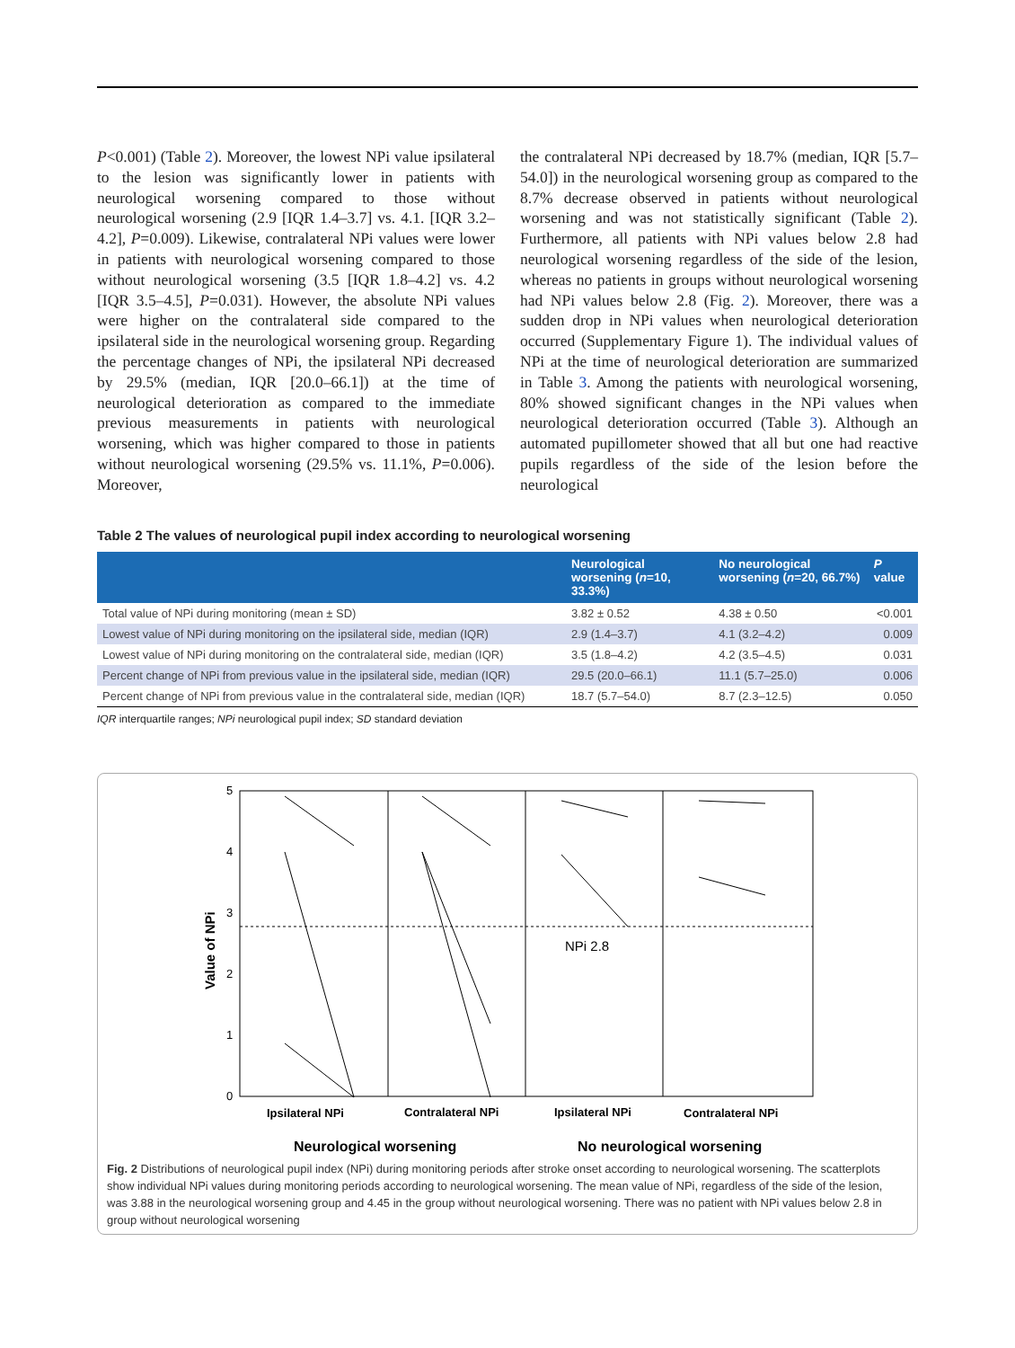P<0.001) (Table 2). Moreover, the lowest NPi value ipsilateral to the lesion was significantly lower in patients with neurological worsening compared to those without neurological worsening (2.9 [IQR 1.4–3.7] vs. 4.1. [IQR 3.2–4.2], P=0.009). Likewise, contralateral NPi values were lower in patients with neurological worsening compared to those without neurological worsening (3.5 [IQR 1.8–4.2] vs. 4.2 [IQR 3.5–4.5], P=0.031). However, the absolute NPi values were higher on the contralateral side compared to the ipsilateral side in the neurological worsening group. Regarding the percentage changes of NPi, the ipsilateral NPi decreased by 29.5% (median, IQR [20.0–66.1]) at the time of neurological deterioration as compared to the immediate previous measurements in patients with neurological worsening, which was higher compared to those in patients without neurological worsening (29.5% vs. 11.1%, P=0.006). Moreover,
the contralateral NPi decreased by 18.7% (median, IQR [5.7–54.0]) in the neurological worsening group as compared to the 8.7% decrease observed in patients without neurological worsening and was not statistically significant (Table 2). Furthermore, all patients with NPi values below 2.8 had neurological worsening regardless of the side of the lesion, whereas no patients in groups without neurological worsening had NPi values below 2.8 (Fig. 2). Moreover, there was a sudden drop in NPi values when neurological deterioration occurred (Supplementary Figure 1). The individual values of NPi at the time of neurological deterioration are summarized in Table 3. Among the patients with neurological worsening, 80% showed significant changes in the NPi values when neurological deterioration occurred (Table 3). Although an automated pupillometer showed that all but one had reactive pupils regardless of the side of the lesion before the neurological
Table 2 The values of neurological pupil index according to neurological worsening
| | Neurological worsening ( n =10, 33.3%) | No neurological worsening ( n =20, 66.7%) | P value |
| --- | --- | --- | --- |
| Total value of NPi during monitoring (mean ± SD) | 3.82 ± 0.52 | 4.38 ± 0.50 | <0.001 |
| Lowest value of NPi during monitoring on the ipsilateral side, median (IQR) | 2.9 (1.4–3.7) | 4.1 (3.2–4.2) | 0.009 |
| Lowest value of NPi during monitoring on the contralateral side, median (IQR) | 3.5 (1.8–4.2) | 4.2 (3.5–4.5) | 0.031 |
| Percent change of NPi from previous value in the ipsilateral side, median (IQR) | 29.5 (20.0–66.1) | 11.1 (5.7–25.0) | 0.006 |
| Percent change of NPi from previous value in the contralateral side, median (IQR) | 18.7 (5.7–54.0) | 8.7 (2.3–12.5) | 0.050 |
IQR interquartile ranges; NPi neurological pupil index; SD standard deviation
5
4
3
2
1
0
Value of NPi
NPi 2.8
Ipsilateral NPi
Contralateral NPi
Ipsilateral NPi
Contralateral NPi
Neurological worsening
No neurological worsening
Fig. 2 Distributions of neurological pupil index (NPi) during monitoring periods after stroke onset according to neurological worsening. The scatterplots show individual NPi values during monitoring periods according to neurological worsening. The mean value of NPi, regardless of the side of the lesion, was 3.88 in the neurological worsening group and 4.45 in the group without neurological worsening. There was no patient with NPi values below 2.8 in group without neurological worsening